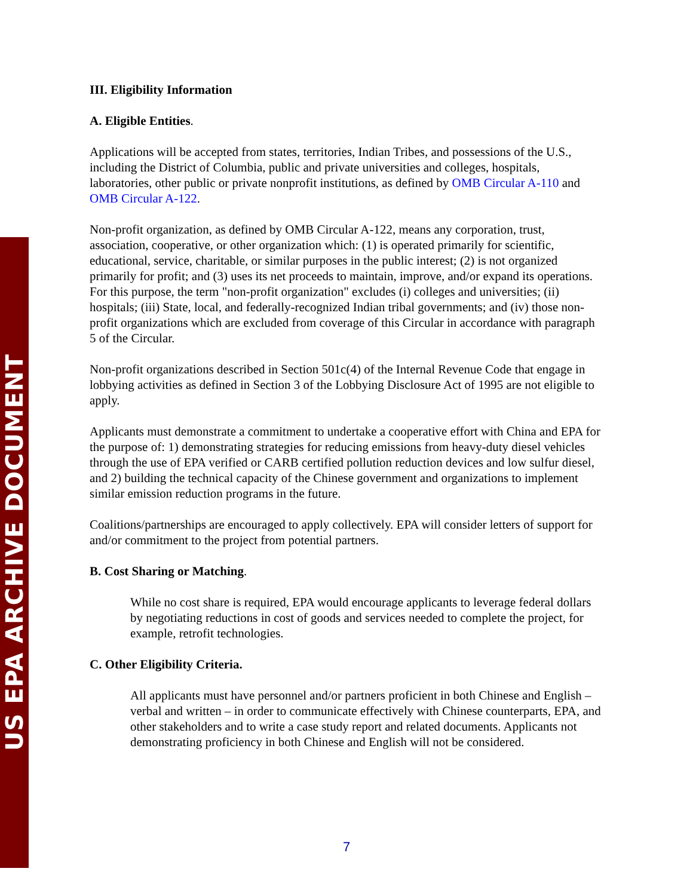US EPA ARCHIVE DOCUMENT
III. Eligibility Information
A. Eligible Entities.
Applications will be accepted from states, territories, Indian Tribes, and possessions of the U.S., including the District of Columbia, public and private universities and colleges, hospitals, laboratories, other public or private nonprofit institutions, as defined by OMB Circular A-110 and OMB Circular A-122.
Non-profit organization, as defined by OMB Circular A-122, means any corporation, trust, association, cooperative, or other organization which: (1) is operated primarily for scientific, educational, service, charitable, or similar purposes in the public interest; (2) is not organized primarily for profit; and (3) uses its net proceeds to maintain, improve, and/or expand its operations. For this purpose, the term "non-profit organization" excludes (i) colleges and universities; (ii) hospitals; (iii) State, local, and federally-recognized Indian tribal governments; and (iv) those non-profit organizations which are excluded from coverage of this Circular in accordance with paragraph 5 of the Circular.
Non-profit organizations described in Section 501c(4) of the Internal Revenue Code that engage in lobbying activities as defined in Section 3 of the Lobbying Disclosure Act of 1995 are not eligible to apply.
Applicants must demonstrate a commitment to undertake a cooperative effort with China and EPA for the purpose of: 1) demonstrating strategies for reducing emissions from heavy-duty diesel vehicles through the use of EPA verified or CARB certified pollution reduction devices and low sulfur diesel, and 2) building the technical capacity of the Chinese government and organizations to implement similar emission reduction programs in the future.
Coalitions/partnerships are encouraged to apply collectively. EPA will consider letters of support for and/or commitment to the project from potential partners.
B. Cost Sharing or Matching.
While no cost share is required, EPA would encourage applicants to leverage federal dollars by negotiating reductions in cost of goods and services needed to complete the project, for example, retrofit technologies.
C. Other Eligibility Criteria.
All applicants must have personnel and/or partners proficient in both Chinese and English – verbal and written – in order to communicate effectively with Chinese counterparts, EPA, and other stakeholders and to write a case study report and related documents. Applicants not demonstrating proficiency in both Chinese and English will not be considered.
7